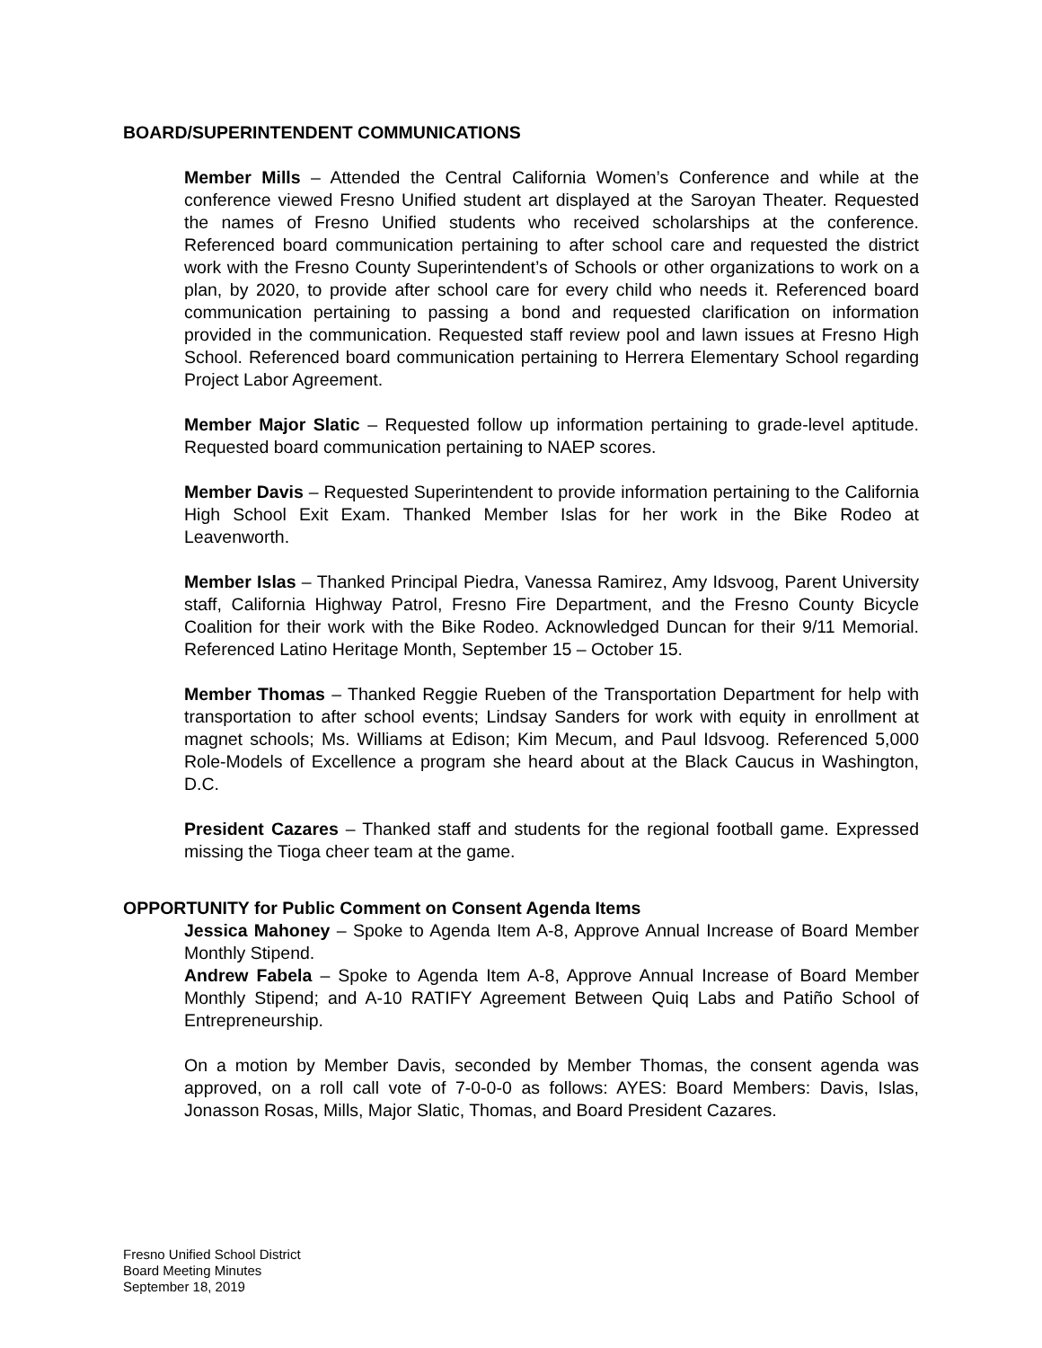BOARD/SUPERINTENDENT COMMUNICATIONS
Member Mills – Attended the Central California Women’s Conference and while at the conference viewed Fresno Unified student art displayed at the Saroyan Theater. Requested the names of Fresno Unified students who received scholarships at the conference. Referenced board communication pertaining to after school care and requested the district work with the Fresno County Superintendent’s of Schools or other organizations to work on a plan, by 2020, to provide after school care for every child who needs it. Referenced board communication pertaining to passing a bond and requested clarification on information provided in the communication. Requested staff review pool and lawn issues at Fresno High School. Referenced board communication pertaining to Herrera Elementary School regarding Project Labor Agreement.
Member Major Slatic – Requested follow up information pertaining to grade-level aptitude. Requested board communication pertaining to NAEP scores.
Member Davis – Requested Superintendent to provide information pertaining to the California High School Exit Exam. Thanked Member Islas for her work in the Bike Rodeo at Leavenworth.
Member Islas – Thanked Principal Piedra, Vanessa Ramirez, Amy Idsvoog, Parent University staff, California Highway Patrol, Fresno Fire Department, and the Fresno County Bicycle Coalition for their work with the Bike Rodeo. Acknowledged Duncan for their 9/11 Memorial. Referenced Latino Heritage Month, September 15 – October 15.
Member Thomas – Thanked Reggie Rueben of the Transportation Department for help with transportation to after school events; Lindsay Sanders for work with equity in enrollment at magnet schools; Ms. Williams at Edison; Kim Mecum, and Paul Idsvoog. Referenced 5,000 Role-Models of Excellence a program she heard about at the Black Caucus in Washington, D.C.
President Cazares – Thanked staff and students for the regional football game. Expressed missing the Tioga cheer team at the game.
OPPORTUNITY for Public Comment on Consent Agenda Items
Jessica Mahoney – Spoke to Agenda Item A-8, Approve Annual Increase of Board Member Monthly Stipend.
Andrew Fabela – Spoke to Agenda Item A-8, Approve Annual Increase of Board Member Monthly Stipend; and A-10 RATIFY Agreement Between Quiq Labs and Patiño School of Entrepreneurship.
On a motion by Member Davis, seconded by Member Thomas, the consent agenda was approved, on a roll call vote of 7-0-0-0 as follows: AYES: Board Members: Davis, Islas, Jonasson Rosas, Mills, Major Slatic, Thomas, and Board President Cazares.
Fresno Unified School District
Board Meeting Minutes
September 18, 2019